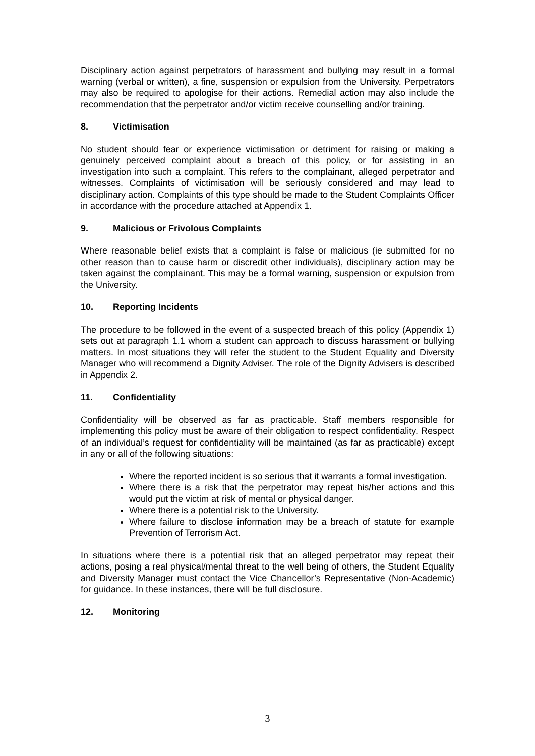Disciplinary action against perpetrators of harassment and bullying may result in a formal warning (verbal or written), a fine, suspension or expulsion from the University. Perpetrators may also be required to apologise for their actions. Remedial action may also include the recommendation that the perpetrator and/or victim receive counselling and/or training.
8. Victimisation
No student should fear or experience victimisation or detriment for raising or making a genuinely perceived complaint about a breach of this policy, or for assisting in an investigation into such a complaint. This refers to the complainant, alleged perpetrator and witnesses. Complaints of victimisation will be seriously considered and may lead to disciplinary action. Complaints of this type should be made to the Student Complaints Officer in accordance with the procedure attached at Appendix 1.
9. Malicious or Frivolous Complaints
Where reasonable belief exists that a complaint is false or malicious (ie submitted for no other reason than to cause harm or discredit other individuals), disciplinary action may be taken against the complainant. This may be a formal warning, suspension or expulsion from the University.
10. Reporting Incidents
The procedure to be followed in the event of a suspected breach of this policy (Appendix 1) sets out at paragraph 1.1 whom a student can approach to discuss harassment or bullying matters. In most situations they will refer the student to the Student Equality and Diversity Manager who will recommend a Dignity Adviser. The role of the Dignity Advisers is described in Appendix 2.
11. Confidentiality
Confidentiality will be observed as far as practicable. Staff members responsible for implementing this policy must be aware of their obligation to respect confidentiality. Respect of an individual’s request for confidentiality will be maintained (as far as practicable) except in any or all of the following situations:
Where the reported incident is so serious that it warrants a formal investigation.
Where there is a risk that the perpetrator may repeat his/her actions and this would put the victim at risk of mental or physical danger.
Where there is a potential risk to the University.
Where failure to disclose information may be a breach of statute for example Prevention of Terrorism Act.
In situations where there is a potential risk that an alleged perpetrator may repeat their actions, posing a real physical/mental threat to the well being of others, the Student Equality and Diversity Manager must contact the Vice Chancellor’s Representative (Non-Academic) for guidance. In these instances, there will be full disclosure.
12. Monitoring
3